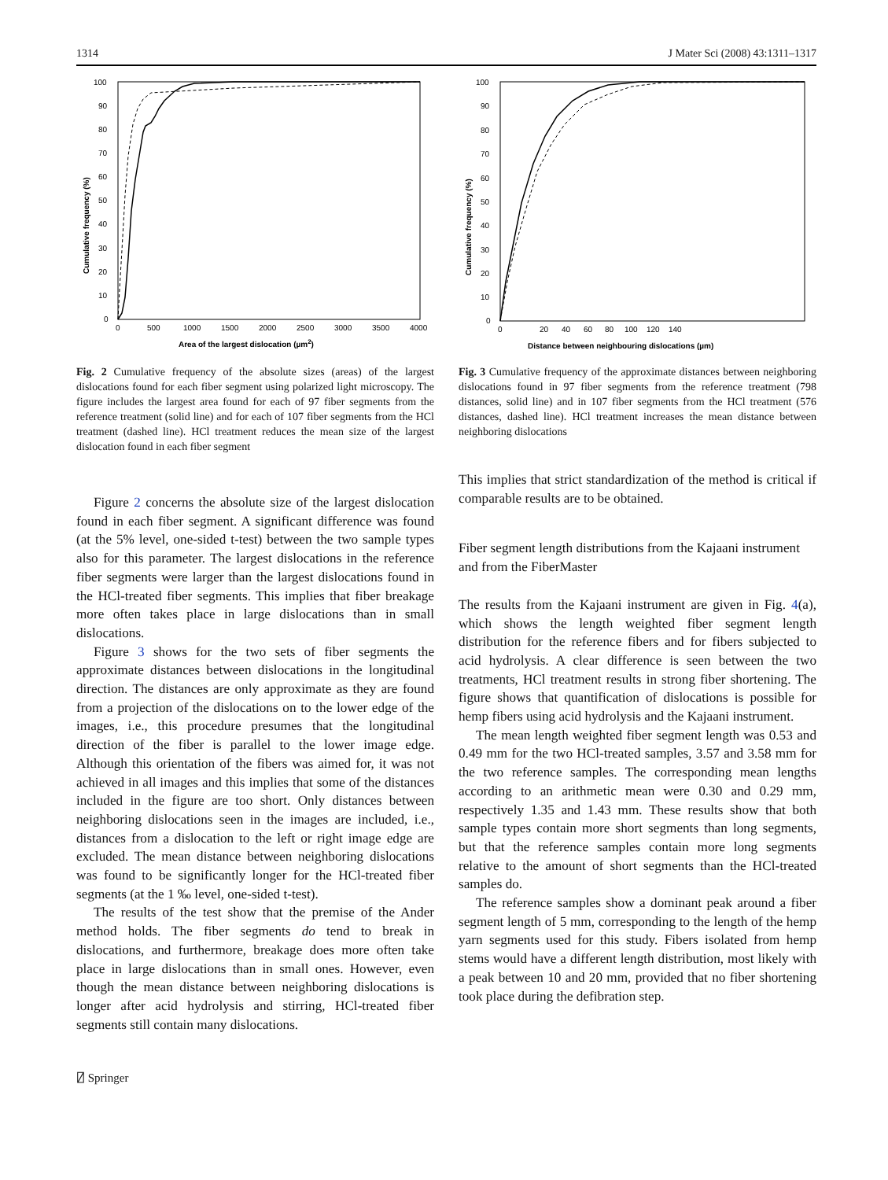1314 J Mater Sci (2008) 43:1311–1317
100
90
80
70
60
50
40
30
20
10
0
0
500
1000
1500
2000
2500
3000
3500
4000
Area of the largest dislocation (µm2)
Cumulative frequency (%)
Fig. 2 Cumulative frequency of the absolute sizes (areas) of the largest dislocations found for each fiber segment using polarized light microscopy. The figure includes the largest area found for each of 97 fiber segments from the reference treatment (solid line) and for each of 107 fiber segments from the HCl treatment (dashed line). HCl treatment reduces the mean size of the largest dislocation found in each fiber segment
Figure 2 concerns the absolute size of the largest dislocation found in each fiber segment. A significant difference was found (at the 5% level, one-sided t-test) between the two sample types also for this parameter. The largest dislocations in the reference fiber segments were larger than the largest dislocations found in the HCl-treated fiber segments. This implies that fiber breakage more often takes place in large dislocations than in small dislocations.
Figure 3 shows for the two sets of fiber segments the approximate distances between dislocations in the longitudinal direction. The distances are only approximate as they are found from a projection of the dislocations on to the lower edge of the images, i.e., this procedure presumes that the longitudinal direction of the fiber is parallel to the lower image edge. Although this orientation of the fibers was aimed for, it was not achieved in all images and this implies that some of the distances included in the figure are too short. Only distances between neighboring dislocations seen in the images are included, i.e., distances from a dislocation to the left or right image edge are excluded. The mean distance between neighboring dislocations was found to be significantly longer for the HCl-treated fiber segments (at the 1 ‰ level, one-sided t-test).
The results of the test show that the premise of the Ander method holds. The fiber segments do tend to break in dislocations, and furthermore, breakage does more often take place in large dislocations than in small ones. However, even though the mean distance between neighboring dislocations is longer after acid hydrolysis and stirring, HCl-treated fiber segments still contain many dislocations.
100
90
80
70
60
50
40
30
20
10
0
0
20
40
60
80
100
120
140
Distance between neighbouring dislocations (µm)
Cumulative frequency (%)
Fig. 3 Cumulative frequency of the approximate distances between neighboring dislocations found in 97 fiber segments from the reference treatment (798 distances, solid line) and in 107 fiber segments from the HCl treatment (576 distances, dashed line). HCl treatment increases the mean distance between neighboring dislocations
This implies that strict standardization of the method is critical if comparable results are to be obtained.
Fiber segment length distributions from the Kajaani instrument and from the FiberMaster
The results from the Kajaani instrument are given in Fig. 4(a), which shows the length weighted fiber segment length distribution for the reference fibers and for fibers subjected to acid hydrolysis. A clear difference is seen between the two treatments, HCl treatment results in strong fiber shortening. The figure shows that quantification of dislocations is possible for hemp fibers using acid hydrolysis and the Kajaani instrument.
The mean length weighted fiber segment length was 0.53 and 0.49 mm for the two HCl-treated samples, 3.57 and 3.58 mm for the two reference samples. The corresponding mean lengths according to an arithmetic mean were 0.30 and 0.29 mm, respectively 1.35 and 1.43 mm. These results show that both sample types contain more short segments than long segments, but that the reference samples contain more long segments relative to the amount of short segments than the HCl-treated samples do.
The reference samples show a dominant peak around a fiber segment length of 5 mm, corresponding to the length of the hemp yarn segments used for this study. Fibers isolated from hemp stems would have a different length distribution, most likely with a peak between 10 and 20 mm, provided that no fiber shortening took place during the defibration step.
⍁ Springer